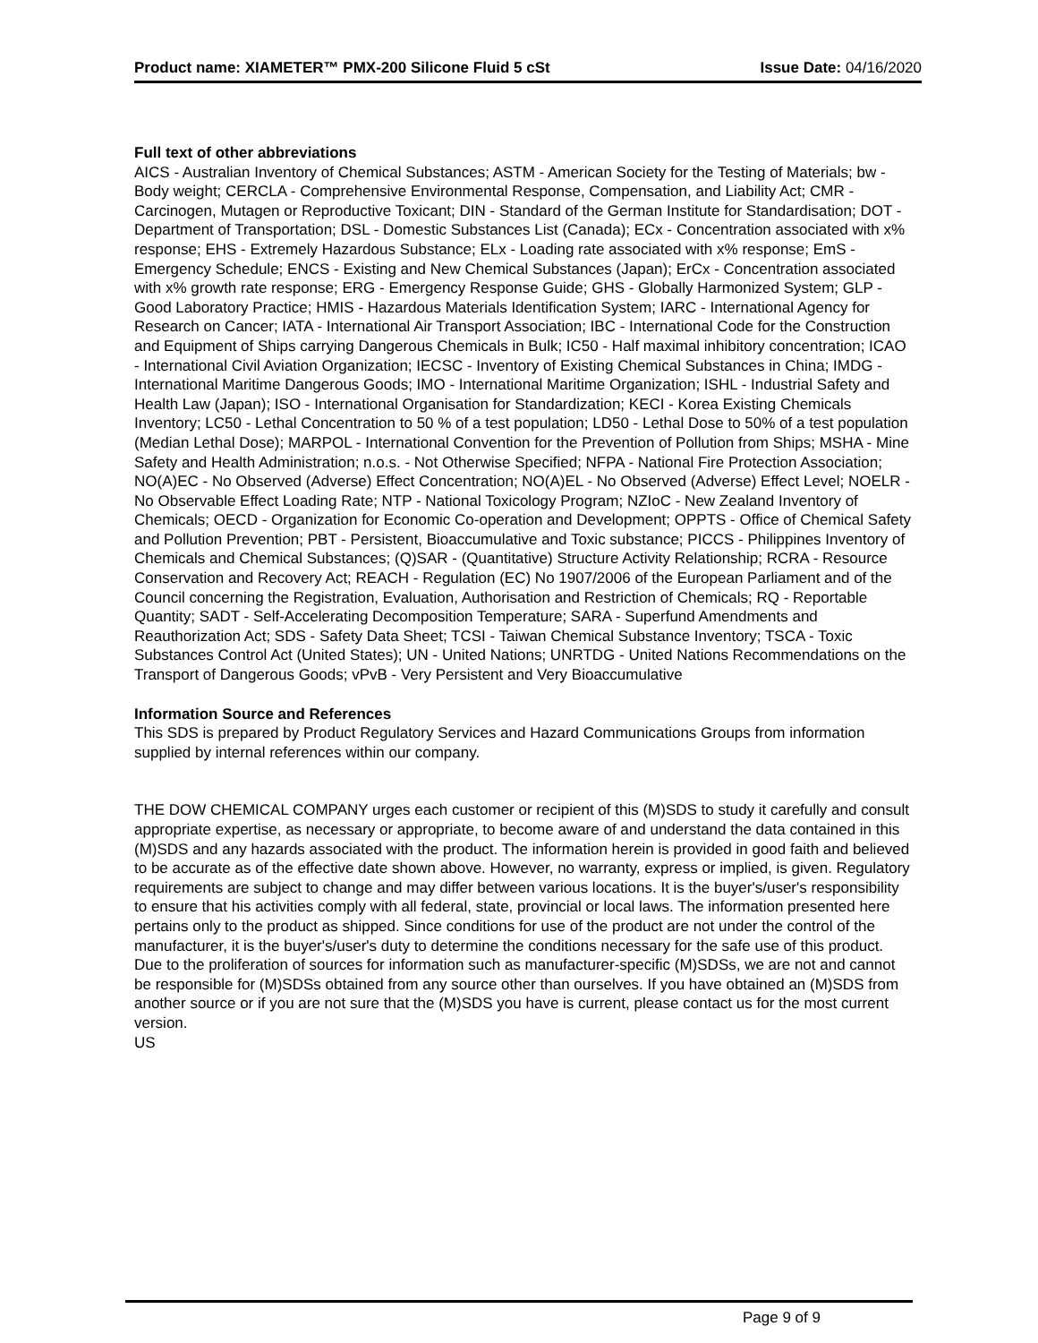Product name: XIAMETER™ PMX-200 Silicone Fluid 5 cSt Issue Date: 04/16/2020
Full text of other abbreviations
AICS - Australian Inventory of Chemical Substances; ASTM - American Society for the Testing of Materials; bw - Body weight; CERCLA - Comprehensive Environmental Response, Compensation, and Liability Act; CMR - Carcinogen, Mutagen or Reproductive Toxicant; DIN - Standard of the German Institute for Standardisation; DOT - Department of Transportation; DSL - Domestic Substances List (Canada); ECx - Concentration associated with x% response; EHS - Extremely Hazardous Substance; ELx - Loading rate associated with x% response; EmS - Emergency Schedule; ENCS - Existing and New Chemical Substances (Japan); ErCx - Concentration associated with x% growth rate response; ERG - Emergency Response Guide; GHS - Globally Harmonized System; GLP - Good Laboratory Practice; HMIS - Hazardous Materials Identification System; IARC - International Agency for Research on Cancer; IATA - International Air Transport Association; IBC - International Code for the Construction and Equipment of Ships carrying Dangerous Chemicals in Bulk; IC50 - Half maximal inhibitory concentration; ICAO - International Civil Aviation Organization; IECSC - Inventory of Existing Chemical Substances in China; IMDG - International Maritime Dangerous Goods; IMO - International Maritime Organization; ISHL - Industrial Safety and Health Law (Japan); ISO - International Organisation for Standardization; KECI - Korea Existing Chemicals Inventory; LC50 - Lethal Concentration to 50 % of a test population; LD50 - Lethal Dose to 50% of a test population (Median Lethal Dose); MARPOL - International Convention for the Prevention of Pollution from Ships; MSHA - Mine Safety and Health Administration; n.o.s. - Not Otherwise Specified; NFPA - National Fire Protection Association; NO(A)EC - No Observed (Adverse) Effect Concentration; NO(A)EL - No Observed (Adverse) Effect Level; NOELR - No Observable Effect Loading Rate; NTP - National Toxicology Program; NZIoC - New Zealand Inventory of Chemicals; OECD - Organization for Economic Co-operation and Development; OPPTS - Office of Chemical Safety and Pollution Prevention; PBT - Persistent, Bioaccumulative and Toxic substance; PICCS - Philippines Inventory of Chemicals and Chemical Substances; (Q)SAR - (Quantitative) Structure Activity Relationship; RCRA - Resource Conservation and Recovery Act; REACH - Regulation (EC) No 1907/2006 of the European Parliament and of the Council concerning the Registration, Evaluation, Authorisation and Restriction of Chemicals; RQ - Reportable Quantity; SADT - Self-Accelerating Decomposition Temperature; SARA - Superfund Amendments and Reauthorization Act; SDS - Safety Data Sheet; TCSI - Taiwan Chemical Substance Inventory; TSCA - Toxic Substances Control Act (United States); UN - United Nations; UNRTDG - United Nations Recommendations on the Transport of Dangerous Goods; vPvB - Very Persistent and Very Bioaccumulative
Information Source and References
This SDS is prepared by Product Regulatory Services and Hazard Communications Groups from information supplied by internal references within our company.
THE DOW CHEMICAL COMPANY urges each customer or recipient of this (M)SDS to study it carefully and consult appropriate expertise, as necessary or appropriate, to become aware of and understand the data contained in this (M)SDS and any hazards associated with the product. The information herein is provided in good faith and believed to be accurate as of the effective date shown above. However, no warranty, express or implied, is given. Regulatory requirements are subject to change and may differ between various locations. It is the buyer's/user's responsibility to ensure that his activities comply with all federal, state, provincial or local laws. The information presented here pertains only to the product as shipped. Since conditions for use of the product are not under the control of the manufacturer, it is the buyer's/user's duty to determine the conditions necessary for the safe use of this product. Due to the proliferation of sources for information such as manufacturer-specific (M)SDSs, we are not and cannot be responsible for (M)SDSs obtained from any source other than ourselves. If you have obtained an (M)SDS from another source or if you are not sure that the (M)SDS you have is current, please contact us for the most current version.
US
Page 9 of 9